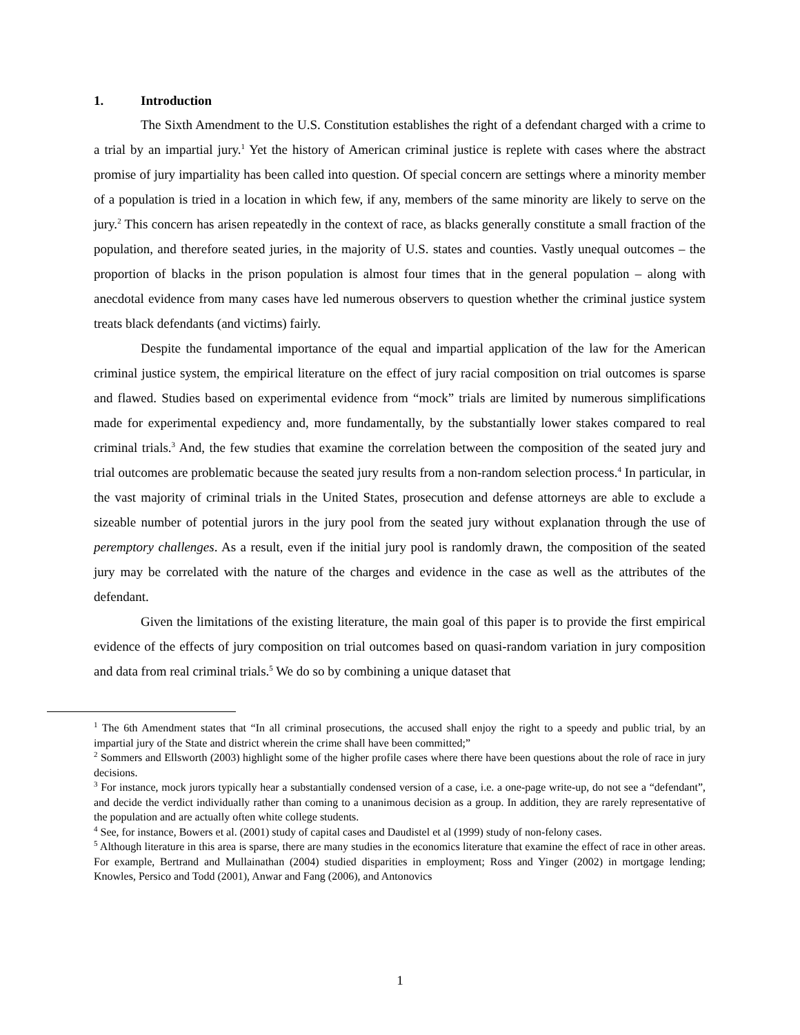1. Introduction
The Sixth Amendment to the U.S. Constitution establishes the right of a defendant charged with a crime to a trial by an impartial jury.<sup>1</sup> Yet the history of American criminal justice is replete with cases where the abstract promise of jury impartiality has been called into question. Of special concern are settings where a minority member of a population is tried in a location in which few, if any, members of the same minority are likely to serve on the jury.<sup>2</sup> This concern has arisen repeatedly in the context of race, as blacks generally constitute a small fraction of the population, and therefore seated juries, in the majority of U.S. states and counties. Vastly unequal outcomes – the proportion of blacks in the prison population is almost four times that in the general population – along with anecdotal evidence from many cases have led numerous observers to question whether the criminal justice system treats black defendants (and victims) fairly.
Despite the fundamental importance of the equal and impartial application of the law for the American criminal justice system, the empirical literature on the effect of jury racial composition on trial outcomes is sparse and flawed. Studies based on experimental evidence from “mock” trials are limited by numerous simplifications made for experimental expediency and, more fundamentally, by the substantially lower stakes compared to real criminal trials.<sup>3</sup> And, the few studies that examine the correlation between the composition of the seated jury and trial outcomes are problematic because the seated jury results from a non-random selection process.<sup>4</sup> In particular, in the vast majority of criminal trials in the United States, prosecution and defense attorneys are able to exclude a sizeable number of potential jurors in the jury pool from the seated jury without explanation through the use of peremptory challenges. As a result, even if the initial jury pool is randomly drawn, the composition of the seated jury may be correlated with the nature of the charges and evidence in the case as well as the attributes of the defendant.
Given the limitations of the existing literature, the main goal of this paper is to provide the first empirical evidence of the effects of jury composition on trial outcomes based on quasi-random variation in jury composition and data from real criminal trials.<sup>5</sup> We do so by combining a unique dataset that
<sup>1</sup> The 6th Amendment states that “In all criminal prosecutions, the accused shall enjoy the right to a speedy and public trial, by an impartial jury of the State and district wherein the crime shall have been committed;”
<sup>2</sup> Sommers and Ellsworth (2003) highlight some of the higher profile cases where there have been questions about the role of race in jury decisions.
<sup>3</sup> For instance, mock jurors typically hear a substantially condensed version of a case, i.e. a one-page write-up, do not see a “defendant”, and decide the verdict individually rather than coming to a unanimous decision as a group. In addition, they are rarely representative of the population and are actually often white college students.
<sup>4</sup> See, for instance, Bowers et al. (2001) study of capital cases and Daudistel et al (1999) study of non-felony cases.
<sup>5</sup> Although literature in this area is sparse, there are many studies in the economics literature that examine the effect of race in other areas. For example, Bertrand and Mullainathan (2004) studied disparities in employment; Ross and Yinger (2002) in mortgage lending; Knowles, Persico and Todd (2001), Anwar and Fang (2006), and Antonovics
1